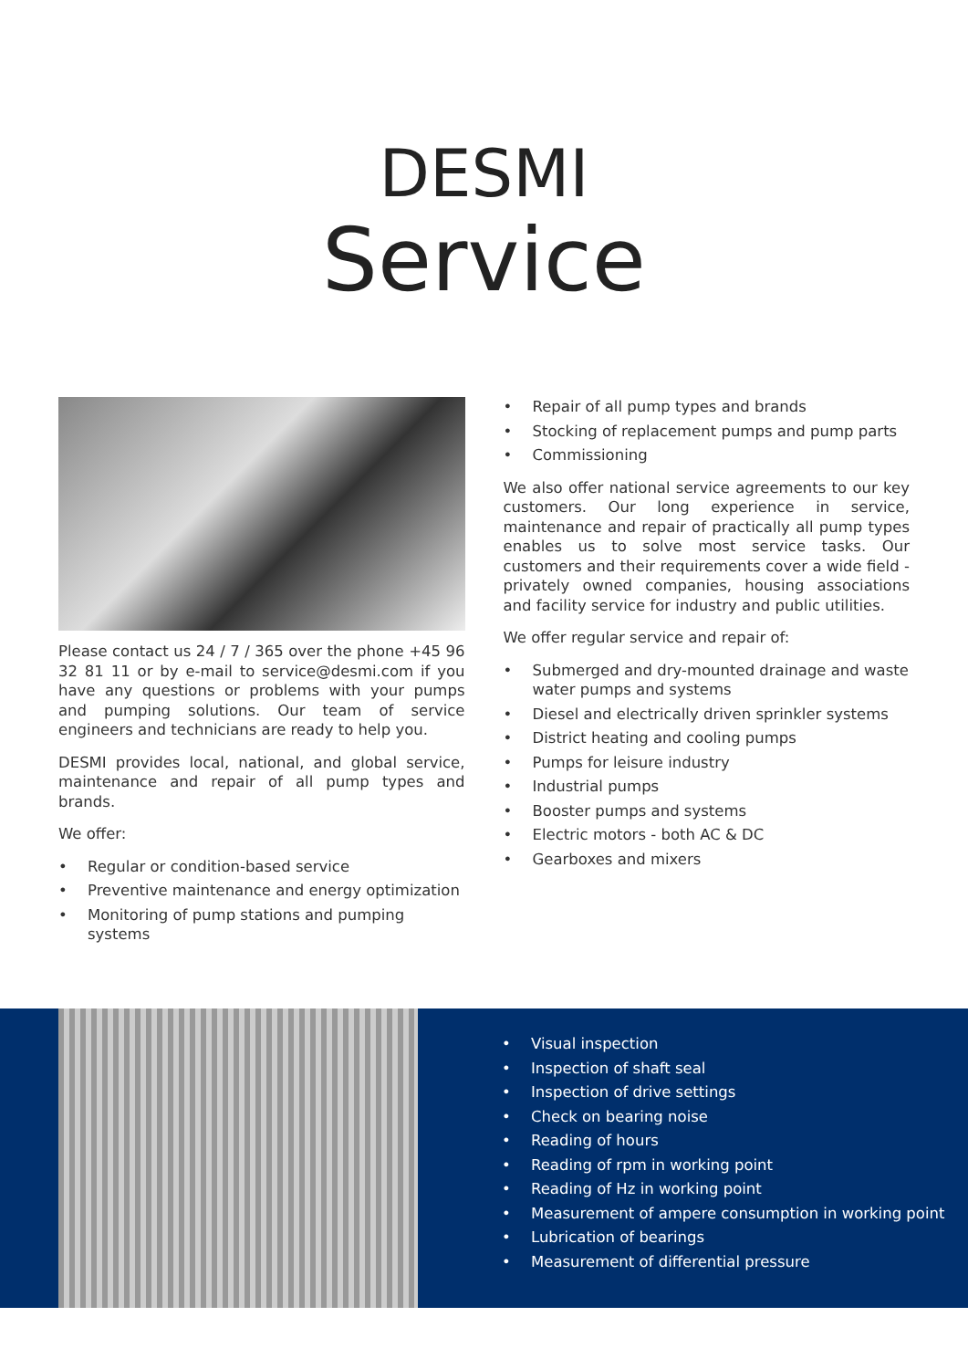DESMI
Service
Please contact us 24 / 7 / 365 over the phone +45 96 32 81 11 or by e-mail to service@desmi.com if you have any questions or problems with your pumps and pumping solutions. Our team of service engineers and technicians are ready to help you.
DESMI provides local, national, and global service, maintenance and repair of all pump types and brands.
We offer:
• Regular or condition-based service
• Preventive maintenance and energy optimization
• Monitoring of pump stations and pumping systems
• Repair of all pump types and brands
• Stocking of replacement pumps and pump parts
• Commissioning
We also offer national service agreements to our key customers. Our long experience in service, maintenance and repair of practically all pump types enables us to solve most service tasks. Our customers and their requirements cover a wide field - privately owned companies, housing associations and facility service for industry and public utilities.
We offer regular service and repair of:
• Submerged and dry-mounted drainage and waste water pumps and systems
• Diesel and electrically driven sprinkler systems
• District heating and cooling pumps
• Pumps for leisure industry
• Industrial pumps
• Booster pumps and systems
• Electric motors - both AC & DC
• Gearboxes and mixers
• Visual inspection
• Inspection of shaft seal
• Inspection of drive settings
• Check on bearing noise
• Reading of hours
• Reading of rpm in working point
• Reading of Hz in working point
• Measurement of ampere consumption in working point
• Lubrication of bearings
• Measurement of differential pressure